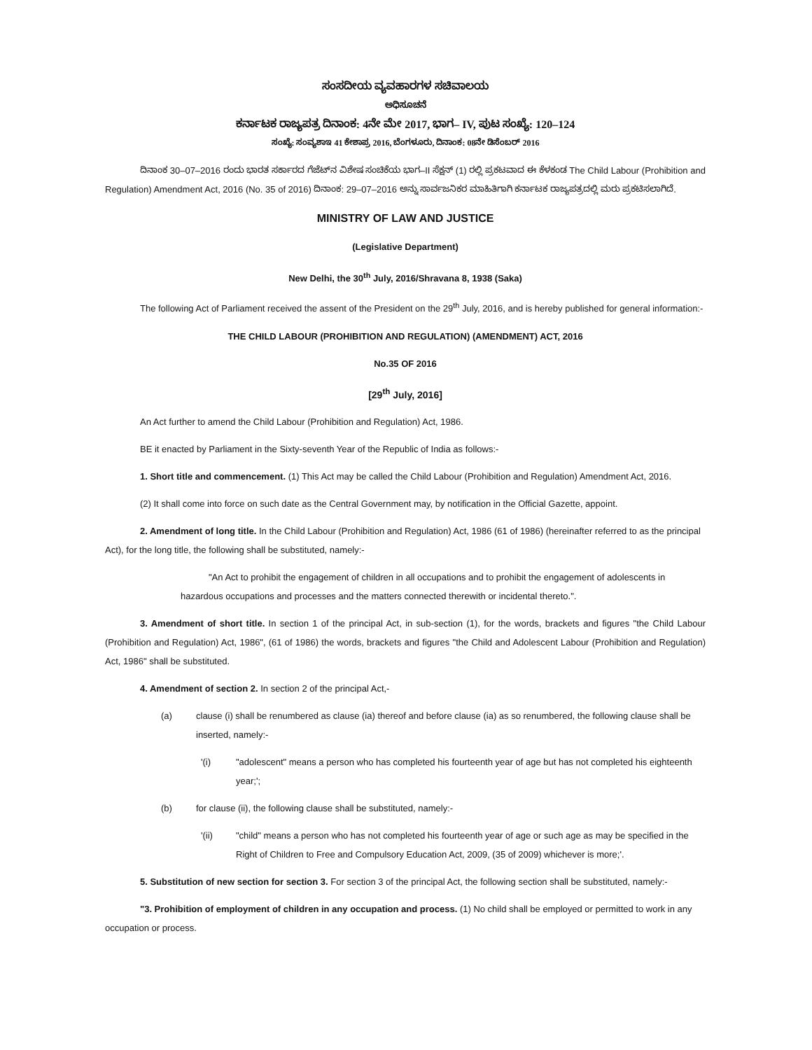ಸಂಸದೀಯ ವ್ಯವಹಾರಗಳ ಸಚಿವಾಲಯ
ಅಧಿಸೂಚನೆ
ಕರ್ನಾಟಕ ರಾಜ್ಯಪತ್ರ ದಿನಾಂಕ: 4ನೇ ಮೇ 2017, ಭಾಗ– IV, ಪುಟ ಸಂಖ್ಯೆ: 120–124
ಸಂಖ್ಯೆ: ಸಂವ್ಯಶಾಇ 41 ಕೇಶಾಪ್ರ 2016, ಬೆಂಗಳೂರು, ದಿನಾಂಕ: 08ನೇ ಡಿಸೆಂಬರ್ 2016
ದಿನಾಂಕ 30–07–2016 ರಂದು ಭಾರತ ಸರ್ಕಾರದ ಗೆಜೆಟ್‌ನ ವಿಶೇಷ ಸಂಚಿಕೆಯ ಭಾಗ–II ಸೆಕ್ಷನ್ (1) ರಲ್ಲಿ ಪ್ರಕಟವಾದ ಈ ಕೆಳಕಂಡ The Child Labour (Prohibition and Regulation) Amendment Act, 2016 (No. 35 of 2016) ದಿನಾಂಕ: 29–07–2016 ಅನ್ನು ಸಾರ್ವಜನಿಕರ ಮಾಹಿತಿಗಾಗಿ ಕರ್ನಾಟಕ ರಾಜ್ಯಪತ್ರದಲ್ಲಿ ಮರು ಪ್ರಕಟಿಸಲಾಗಿದೆ.
MINISTRY OF LAW AND JUSTICE
(Legislative Department)
New Delhi, the 30<sup>th</sup> July, 2016/Shravana 8, 1938 (Saka)
The following Act of Parliament received the assent of the President on the 29<sup>th</sup> July, 2016, and is hereby published for general information:-
THE CHILD LABOUR (PROHIBITION AND REGULATION) (AMENDMENT) ACT, 2016
No.35 OF 2016
[29<sup>th</sup> July, 2016]
An Act further to amend the Child Labour (Prohibition and Regulation) Act, 1986.
BE it enacted by Parliament in the Sixty-seventh Year of the Republic of India as follows:-
1. Short title and commencement. (1) This Act may be called the Child Labour (Prohibition and Regulation) Amendment Act, 2016.
(2) It shall come into force on such date as the Central Government may, by notification in the Official Gazette, appoint.
2. Amendment of long title. In the Child Labour (Prohibition and Regulation) Act, 1986 (61 of 1986) (hereinafter referred to as the principal Act), for the long title, the following shall be substituted, namely:-
"An Act to prohibit the engagement of children in all occupations and to prohibit the engagement of adolescents in hazardous occupations and processes and the matters connected therewith or incidental thereto.".
3. Amendment of short title. In section 1 of the principal Act, in sub-section (1), for the words, brackets and figures "the Child Labour (Prohibition and Regulation) Act, 1986", (61 of 1986) the words, brackets and figures "the Child and Adolescent Labour (Prohibition and Regulation) Act, 1986" shall be substituted.
4. Amendment of section 2. In section 2 of the principal Act,-
(a) clause (i) shall be renumbered as clause (ia) thereof and before clause (ia) as so renumbered, the following clause shall be inserted, namely:-
'(i) "adolescent" means a person who has completed his fourteenth year of age but has not completed his eighteenth year;';
(b) for clause (ii), the following clause shall be substituted, namely:-
'(ii) "child" means a person who has not completed his fourteenth year of age or such age as may be specified in the Right of Children to Free and Compulsory Education Act, 2009, (35 of 2009) whichever is more;'.
5. Substitution of new section for section 3. For section 3 of the principal Act, the following section shall be substituted, namely:-
"3. Prohibition of employment of children in any occupation and process. (1) No child shall be employed or permitted to work in any occupation or process.